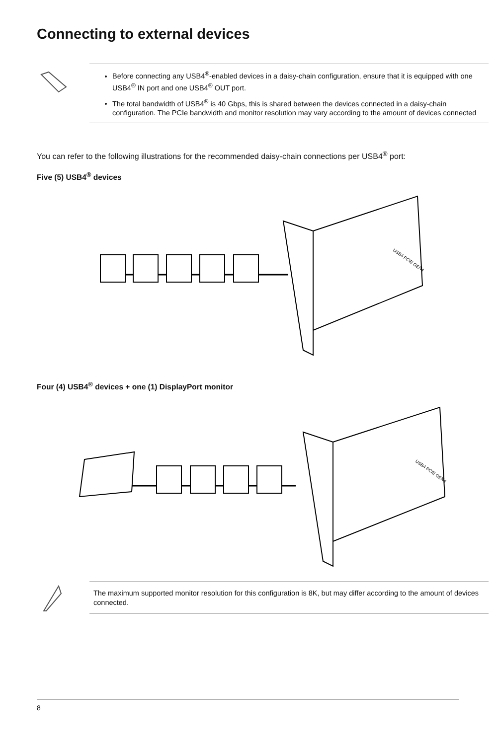Connecting to external devices
Before connecting any USB4<sup>®</sup>-enabled devices in a daisy-chain configuration, ensure that it is equipped with one USB4<sup>®</sup> IN port and one USB4<sup>®</sup> OUT port.
The total bandwidth of USB4<sup>®</sup> is 40 Gbps, this is shared between the devices connected in a daisy-chain configuration. The PCIe bandwidth and monitor resolution may vary according to the amount of devices connected
You can refer to the following illustrations for the recommended daisy-chain connections per USB4<sup>®</sup> port:
Five (5) USB4<sup>®</sup> devices
USB4 PCIE GEN4
Four (4) USB4<sup>®</sup> devices + one (1) DisplayPort monitor
USB4 PCIE GEN4
The maximum supported monitor resolution for this configuration is 8K, but may differ according to the amount of devices connected.
8